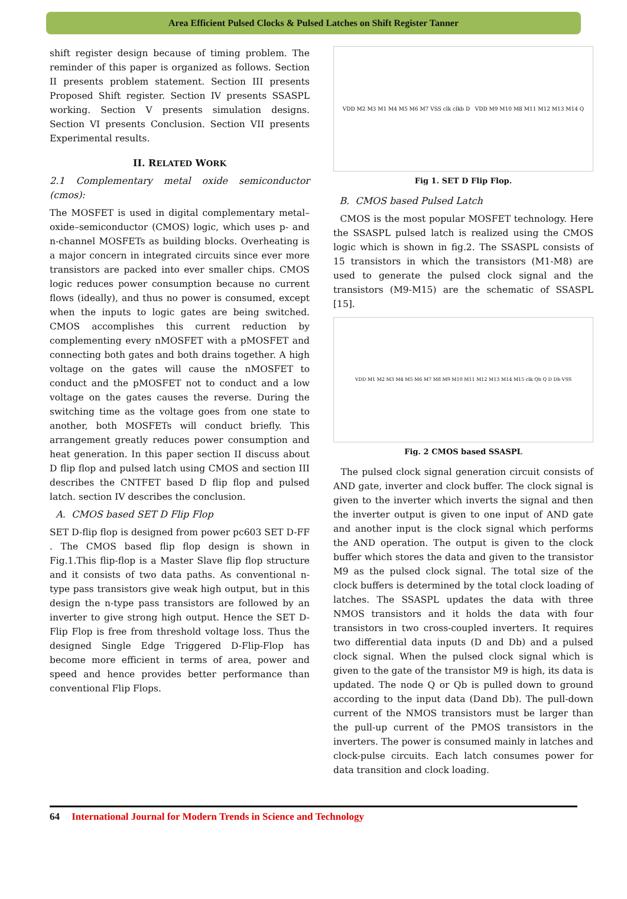Area Efficient Pulsed Clocks & Pulsed Latches on Shift Register Tanner
shift register design because of timing problem. The reminder of this paper is organized as follows. Section II presents problem statement. Section III presents Proposed Shift register. Section IV presents SSASPL working. Section V presents simulation designs. Section VI presents Conclusion. Section VII presents Experimental results.
II. RELATED WORK
2.1 Complementary metal oxide semiconductor (cmos):
The MOSFET is used in digital complementary metal–oxide–semiconductor (CMOS) logic, which uses p- and n-channel MOSFETs as building blocks. Overheating is a major concern in integrated circuits since ever more transistors are packed into ever smaller chips. CMOS logic reduces power consumption because no current flows (ideally), and thus no power is consumed, except when the inputs to logic gates are being switched. CMOS accomplishes this current reduction by complementing every nMOSFET with a pMOSFET and connecting both gates and both drains together. A high voltage on the gates will cause the nMOSFET to conduct and the pMOSFET not to conduct and a low voltage on the gates causes the reverse. During the switching time as the voltage goes from one state to another, both MOSFETs will conduct briefly. This arrangement greatly reduces power consumption and heat generation. In this paper section II discuss about D flip flop and pulsed latch using CMOS and section III describes the CNTFET based D flip flop and pulsed latch. section IV describes the conclusion.
A. CMOS based SET D Flip Flop
SET D-flip flop is designed from power pc603 SET D-FF . The CMOS based flip flop design is shown in Fig.1.This flip-flop is a Master Slave flip flop structure and it consists of two data paths. As conventional n-type pass transistors give weak high output, but in this design the n-type pass transistors are followed by an inverter to give strong high output. Hence the SET D-Flip Flop is free from threshold voltage loss. Thus the designed Single Edge Triggered D-Flip-Flop has become more efficient in terms of area, power and speed and hence provides better performance than conventional Flip Flops.
VDD M2 M3 M1 M4 M5 M6 M7 VSS clk clkb D VDD M9 M10 M8 M11 M12 M13 M14 Q
Fig 1. SET D Flip Flop.
B. CMOS based Pulsed Latch
CMOS is the most popular MOSFET technology. Here the SSASPL pulsed latch is realized using the CMOS logic which is shown in fig.2. The SSASPL consists of 15 transistors in which the transistors (M1-M8) are used to generate the pulsed clock signal and the transistors (M9-M15) are the schematic of SSASPL [15].
VDD M1 M2 M3 M4 M5 M6 M7 M8 M9 M10 M11 M12 M13 M14 M15 clk Qb Q D Db VSS
Fig. 2 CMOS based SSASPL
The pulsed clock signal generation circuit consists of AND gate, inverter and clock buffer. The clock signal is given to the inverter which inverts the signal and then the inverter output is given to one input of AND gate and another input is the clock signal which performs the AND operation. The output is given to the clock buffer which stores the data and given to the transistor M9 as the pulsed clock signal. The total size of the clock buffers is determined by the total clock loading of latches. The SSASPL updates the data with three NMOS transistors and it holds the data with four transistors in two cross-coupled inverters. It requires two differential data inputs (D and Db) and a pulsed clock signal. When the pulsed clock signal which is given to the gate of the transistor M9 is high, its data is updated. The node Q or Qb is pulled down to ground according to the input data (Dand Db). The pull-down current of the NMOS transistors must be larger than the pull-up current of the PMOS transistors in the inverters. The power is consumed mainly in latches and clock-pulse circuits. Each latch consumes power for data transition and clock loading.
64 International Journal for Modern Trends in Science and Technology